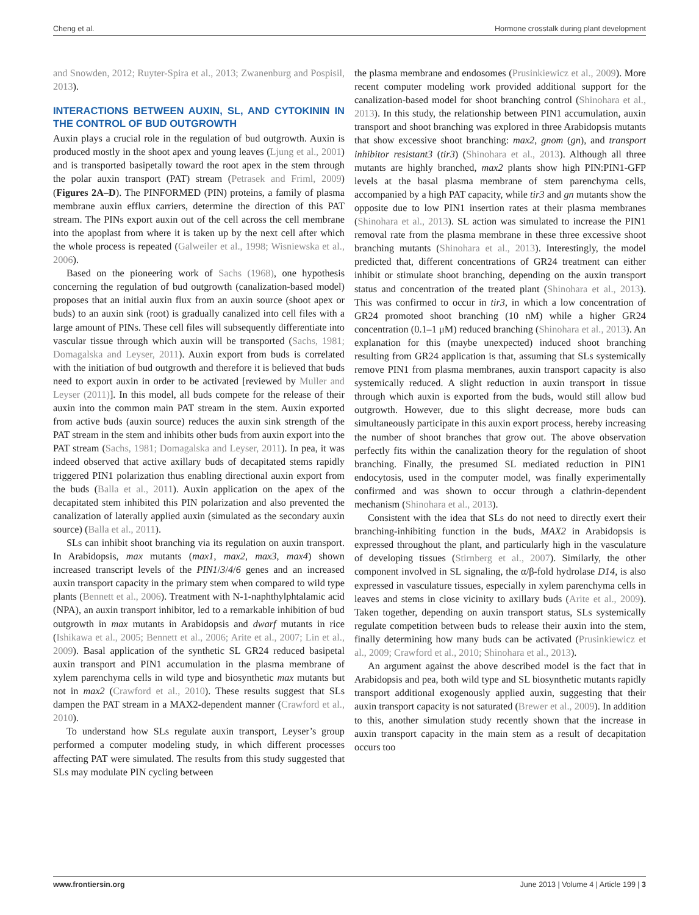Cheng et al. Hormone crosstalk during plant development
and Snowden, 2012; Ruyter-Spira et al., 2013; Zwanenburg and Pospisil, 2013).
INTERACTIONS BETWEEN AUXIN, SL, AND CYTOKININ IN THE CONTROL OF BUD OUTGROWTH
Auxin plays a crucial role in the regulation of bud outgrowth. Auxin is produced mostly in the shoot apex and young leaves (Ljung et al., 2001) and is transported basipetally toward the root apex in the stem through the polar auxin transport (PAT) stream (Petrasek and Friml, 2009) (Figures 2A–D). The PINFORMED (PIN) proteins, a family of plasma membrane auxin efflux carriers, determine the direction of this PAT stream. The PINs export auxin out of the cell across the cell membrane into the apoplast from where it is taken up by the next cell after which the whole process is repeated (Galweiler et al., 1998; Wisniewska et al., 2006).
Based on the pioneering work of Sachs (1968), one hypothesis concerning the regulation of bud outgrowth (canalization-based model) proposes that an initial auxin flux from an auxin source (shoot apex or buds) to an auxin sink (root) is gradually canalized into cell files with a large amount of PINs. These cell files will subsequently differentiate into vascular tissue through which auxin will be transported (Sachs, 1981; Domagalska and Leyser, 2011). Auxin export from buds is correlated with the initiation of bud outgrowth and therefore it is believed that buds need to export auxin in order to be activated [reviewed by Muller and Leyser (2011)]. In this model, all buds compete for the release of their auxin into the common main PAT stream in the stem. Auxin exported from active buds (auxin source) reduces the auxin sink strength of the PAT stream in the stem and inhibits other buds from auxin export into the PAT stream (Sachs, 1981; Domagalska and Leyser, 2011). In pea, it was indeed observed that active axillary buds of decapitated stems rapidly triggered PIN1 polarization thus enabling directional auxin export from the buds (Balla et al., 2011). Auxin application on the apex of the decapitated stem inhibited this PIN polarization and also prevented the canalization of laterally applied auxin (simulated as the secondary auxin source) (Balla et al., 2011).
SLs can inhibit shoot branching via its regulation on auxin transport. In Arabidopsis, max mutants (max1, max2, max3, max4) shown increased transcript levels of the PIN1/3/4/6 genes and an increased auxin transport capacity in the primary stem when compared to wild type plants (Bennett et al., 2006). Treatment with N-1-naphthylphtalamic acid (NPA), an auxin transport inhibitor, led to a remarkable inhibition of bud outgrowth in max mutants in Arabidopsis and dwarf mutants in rice (Ishikawa et al., 2005; Bennett et al., 2006; Arite et al., 2007; Lin et al., 2009). Basal application of the synthetic SL GR24 reduced basipetal auxin transport and PIN1 accumulation in the plasma membrane of xylem parenchyma cells in wild type and biosynthetic max mutants but not in max2 (Crawford et al., 2010). These results suggest that SLs dampen the PAT stream in a MAX2-dependent manner (Crawford et al., 2010).
To understand how SLs regulate auxin transport, Leyser’s group performed a computer modeling study, in which different processes affecting PAT were simulated. The results from this study suggested that SLs may modulate PIN cycling between
the plasma membrane and endosomes (Prusinkiewicz et al., 2009). More recent computer modeling work provided additional support for the canalization-based model for shoot branching control (Shinohara et al., 2013). In this study, the relationship between PIN1 accumulation, auxin transport and shoot branching was explored in three Arabidopsis mutants that show excessive shoot branching: max2, gnom (gn), and transport inhibitor resistant3 (tir3) (Shinohara et al., 2013). Although all three mutants are highly branched, max2 plants show high PIN:PIN1-GFP levels at the basal plasma membrane of stem parenchyma cells, accompanied by a high PAT capacity, while tir3 and gn mutants show the opposite due to low PIN1 insertion rates at their plasma membranes (Shinohara et al., 2013). SL action was simulated to increase the PIN1 removal rate from the plasma membrane in these three excessive shoot branching mutants (Shinohara et al., 2013). Interestingly, the model predicted that, different concentrations of GR24 treatment can either inhibit or stimulate shoot branching, depending on the auxin transport status and concentration of the treated plant (Shinohara et al., 2013). This was confirmed to occur in tir3, in which a low concentration of GR24 promoted shoot branching (10 nM) while a higher GR24 concentration (0.1–1 μM) reduced branching (Shinohara et al., 2013). An explanation for this (maybe unexpected) induced shoot branching resulting from GR24 application is that, assuming that SLs systemically remove PIN1 from plasma membranes, auxin transport capacity is also systemically reduced. A slight reduction in auxin transport in tissue through which auxin is exported from the buds, would still allow bud outgrowth. However, due to this slight decrease, more buds can simultaneously participate in this auxin export process, hereby increasing the number of shoot branches that grow out. The above observation perfectly fits within the canalization theory for the regulation of shoot branching. Finally, the presumed SL mediated reduction in PIN1 endocytosis, used in the computer model, was finally experimentally confirmed and was shown to occur through a clathrin-dependent mechanism (Shinohara et al., 2013).
Consistent with the idea that SLs do not need to directly exert their branching-inhibiting function in the buds, MAX2 in Arabidopsis is expressed throughout the plant, and particularly high in the vasculature of developing tissues (Stirnberg et al., 2007). Similarly, the other component involved in SL signaling, the α/β-fold hydrolase D14, is also expressed in vasculature tissues, especially in xylem parenchyma cells in leaves and stems in close vicinity to axillary buds (Arite et al., 2009). Taken together, depending on auxin transport status, SLs systemically regulate competition between buds to release their auxin into the stem, finally determining how many buds can be activated (Prusinkiewicz et al., 2009; Crawford et al., 2010; Shinohara et al., 2013).
An argument against the above described model is the fact that in Arabidopsis and pea, both wild type and SL biosynthetic mutants rapidly transport additional exogenously applied auxin, suggesting that their auxin transport capacity is not saturated (Brewer et al., 2009). In addition to this, another simulation study recently shown that the increase in auxin transport capacity in the main stem as a result of decapitation occurs too
www.frontiersin.org June 2013 | Volume 4 | Article 199 | 3